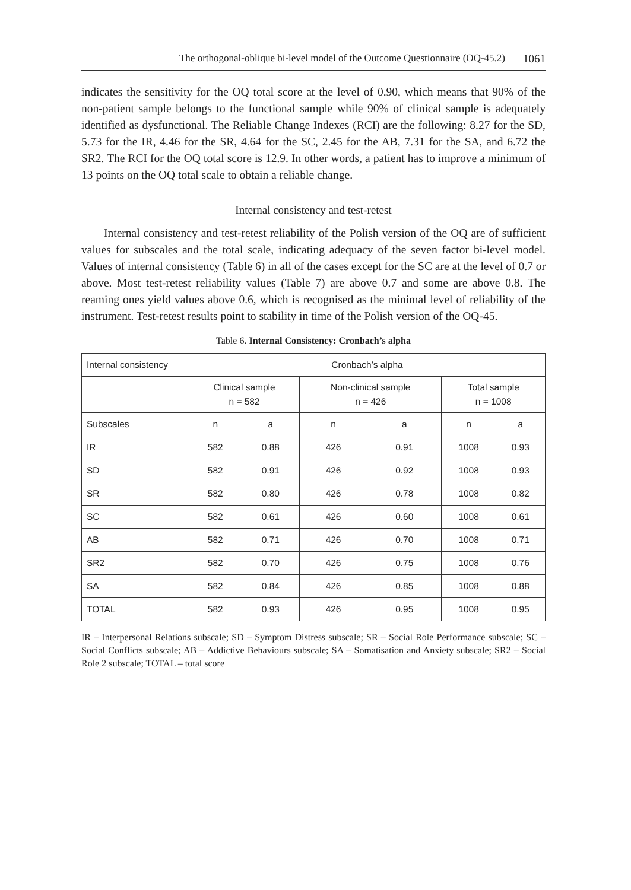The orthogonal-oblique bi-level model of the Outcome Questionnaire (OQ-45.2) 1061
indicates the sensitivity for the OQ total score at the level of 0.90, which means that 90% of the non-patient sample belongs to the functional sample while 90% of clinical sample is adequately identified as dysfunctional. The Reliable Change Indexes (RCI) are the following: 8.27 for the SD, 5.73 for the IR, 4.46 for the SR, 4.64 for the SC, 2.45 for the AB, 7.31 for the SA, and 6.72 the SR2. The RCI for the OQ total score is 12.9. In other words, a patient has to improve a minimum of 13 points on the OQ total scale to obtain a reliable change.
Internal consistency and test-retest
Internal consistency and test-retest reliability of the Polish version of the OQ are of sufficient values for subscales and the total scale, indicating adequacy of the seven factor bi-level model. Values of internal consistency (Table 6) in all of the cases except for the SC are at the level of 0.7 or above. Most test-retest reliability values (Table 7) are above 0.7 and some are above 0.8. The reaming ones yield values above 0.6, which is recognised as the minimal level of reliability of the instrument. Test-retest results point to stability in time of the Polish version of the OQ-45.
Table 6. Internal Consistency: Cronbach’s alpha
| Internal consistency | Cronbach’s alpha | | | | | |
| --- | --- | --- | --- | --- | --- | --- |
| | Clinical sample n = 582 | | Non-clinical sample n = 426 | | Total sample n = 1008 | |
| Subscales | n | a | n | a | n | a |
| IR | 582 | 0.88 | 426 | 0.91 | 1008 | 0.93 |
| SD | 582 | 0.91 | 426 | 0.92 | 1008 | 0.93 |
| SR | 582 | 0.80 | 426 | 0.78 | 1008 | 0.82 |
| SC | 582 | 0.61 | 426 | 0.60 | 1008 | 0.61 |
| AB | 582 | 0.71 | 426 | 0.70 | 1008 | 0.71 |
| SR2 | 582 | 0.70 | 426 | 0.75 | 1008 | 0.76 |
| SA | 582 | 0.84 | 426 | 0.85 | 1008 | 0.88 |
| TOTAL | 582 | 0.93 | 426 | 0.95 | 1008 | 0.95 |
IR – Interpersonal Relations subscale; SD – Symptom Distress subscale; SR – Social Role Performance subscale; SC – Social Conflicts subscale; AB – Addictive Behaviours subscale; SA – Somatisation and Anxiety subscale; SR2 – Social Role 2 subscale; TOTAL – total score